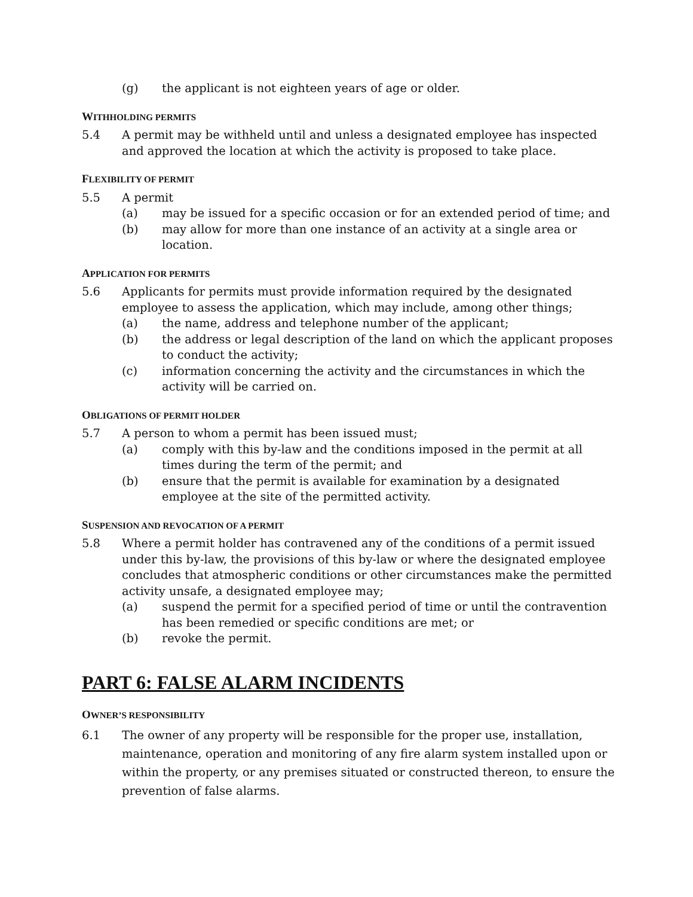(g) the applicant is not eighteen years of age or older.
WITHHOLDING PERMITS
5.4 A permit may be withheld until and unless a designated employee has inspected and approved the location at which the activity is proposed to take place.
FLEXIBILITY OF PERMIT
5.5 A permit
(a) may be issued for a specific occasion or for an extended period of time; and
(b) may allow for more than one instance of an activity at a single area or location.
APPLICATION FOR PERMITS
5.6 Applicants for permits must provide information required by the designated employee to assess the application, which may include, among other things;
(a) the name, address and telephone number of the applicant;
(b) the address or legal description of the land on which the applicant proposes to conduct the activity;
(c) information concerning the activity and the circumstances in which the activity will be carried on.
OBLIGATIONS OF PERMIT HOLDER
5.7 A person to whom a permit has been issued must;
(a) comply with this by-law and the conditions imposed in the permit at all times during the term of the permit; and
(b) ensure that the permit is available for examination by a designated employee at the site of the permitted activity.
SUSPENSION AND REVOCATION OF A PERMIT
5.8 Where a permit holder has contravened any of the conditions of a permit issued under this by-law, the provisions of this by-law or where the designated employee concludes that atmospheric conditions or other circumstances make the permitted activity unsafe, a designated employee may;
(a) suspend the permit for a specified period of time or until the contravention has been remedied or specific conditions are met; or
(b) revoke the permit.
PART 6: FALSE ALARM INCIDENTS
OWNER’S RESPONSIBILITY
6.1 The owner of any property will be responsible for the proper use, installation, maintenance, operation and monitoring of any fire alarm system installed upon or within the property, or any premises situated or constructed thereon, to ensure the prevention of false alarms.